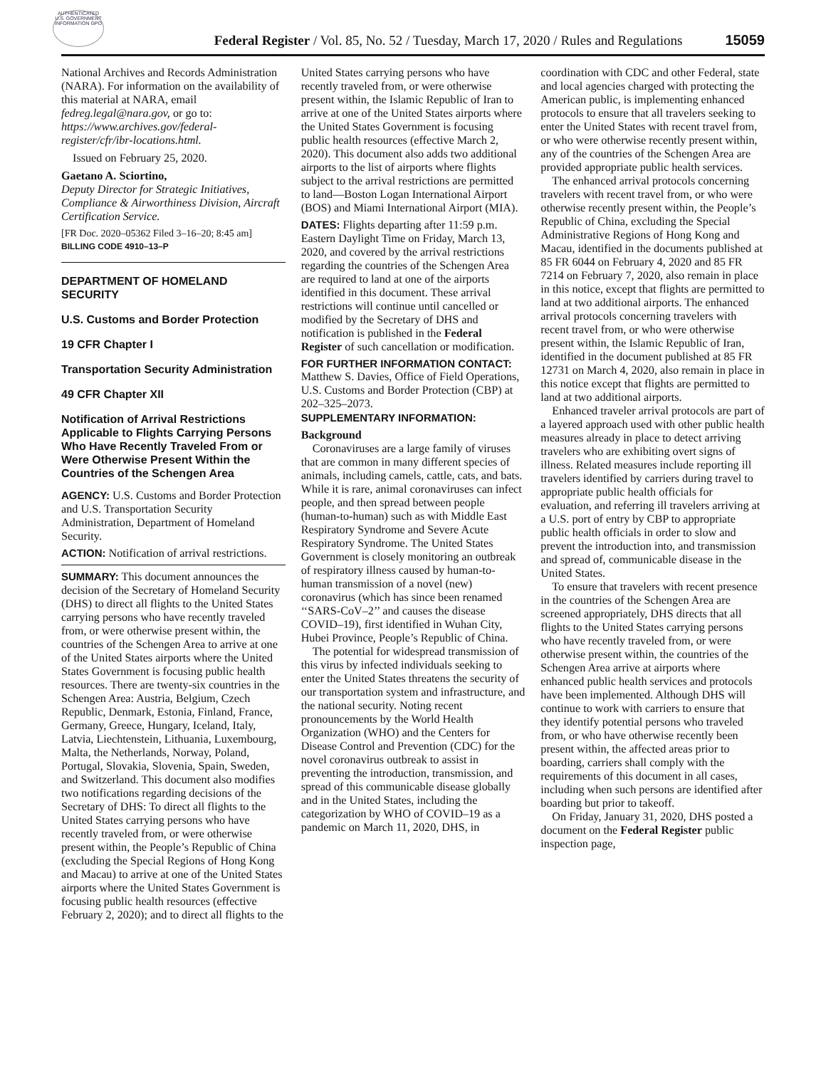AUTHENTICATED U.S. GOVERNMENT INFORMATION GPO
Federal Register / Vol. 85, No. 52 / Tuesday, March 17, 2020 / Rules and Regulations
15059
National Archives and Records Administration (NARA). For information on the availability of this material at NARA, email fedreg.legal@nara.gov, or go to: https://www.archives.gov/federal-register/cfr/ibr-locations.html.
Issued on February 25, 2020.
Gaetano A. Sciortino,
Deputy Director for Strategic Initiatives, Compliance & Airworthiness Division, Aircraft Certification Service.
[FR Doc. 2020–05362 Filed 3–16–20; 8:45 am]
BILLING CODE 4910–13–P
DEPARTMENT OF HOMELAND SECURITY
U.S. Customs and Border Protection
19 CFR Chapter I
Transportation Security Administration
49 CFR Chapter XII
Notification of Arrival Restrictions Applicable to Flights Carrying Persons Who Have Recently Traveled From or Were Otherwise Present Within the Countries of the Schengen Area
AGENCY: U.S. Customs and Border Protection and U.S. Transportation Security Administration, Department of Homeland Security.
ACTION: Notification of arrival restrictions.
SUMMARY: This document announces the decision of the Secretary of Homeland Security (DHS) to direct all flights to the United States carrying persons who have recently traveled from, or were otherwise present within, the countries of the Schengen Area to arrive at one of the United States airports where the United States Government is focusing public health resources. There are twenty-six countries in the Schengen Area: Austria, Belgium, Czech Republic, Denmark, Estonia, Finland, France, Germany, Greece, Hungary, Iceland, Italy, Latvia, Liechtenstein, Lithuania, Luxembourg, Malta, the Netherlands, Norway, Poland, Portugal, Slovakia, Slovenia, Spain, Sweden, and Switzerland. This document also modifies two notifications regarding decisions of the Secretary of DHS: To direct all flights to the United States carrying persons who have recently traveled from, or were otherwise present within, the People’s Republic of China (excluding the Special Regions of Hong Kong and Macau) to arrive at one of the United States airports where the United States Government is focusing public health resources (effective February 2, 2020); and to direct all flights to the
United States carrying persons who have recently traveled from, or were otherwise present within, the Islamic Republic of Iran to arrive at one of the United States airports where the United States Government is focusing public health resources (effective March 2, 2020). This document also adds two additional airports to the list of airports where flights subject to the arrival restrictions are permitted to land—Boston Logan International Airport (BOS) and Miami International Airport (MIA).
DATES: Flights departing after 11:59 p.m. Eastern Daylight Time on Friday, March 13, 2020, and covered by the arrival restrictions regarding the countries of the Schengen Area are required to land at one of the airports identified in this document. These arrival restrictions will continue until cancelled or modified by the Secretary of DHS and notification is published in the Federal Register of such cancellation or modification.
FOR FURTHER INFORMATION CONTACT:
Matthew S. Davies, Office of Field Operations, U.S. Customs and Border Protection (CBP) at 202–325–2073.
SUPPLEMENTARY INFORMATION:
Background
Coronaviruses are a large family of viruses that are common in many different species of animals, including camels, cattle, cats, and bats. While it is rare, animal coronaviruses can infect people, and then spread between people (human-to-human) such as with Middle East Respiratory Syndrome and Severe Acute Respiratory Syndrome. The United States Government is closely monitoring an outbreak of respiratory illness caused by human-to-human transmission of a novel (new) coronavirus (which has since been renamed ‘‘SARS-CoV–2’’ and causes the disease COVID–19), first identified in Wuhan City, Hubei Province, People’s Republic of China.
The potential for widespread transmission of this virus by infected individuals seeking to enter the United States threatens the security of our transportation system and infrastructure, and the national security. Noting recent pronouncements by the World Health Organization (WHO) and the Centers for Disease Control and Prevention (CDC) for the novel coronavirus outbreak to assist in preventing the introduction, transmission, and spread of this communicable disease globally and in the United States, including the categorization by WHO of COVID–19 as a pandemic on March 11, 2020, DHS, in
coordination with CDC and other Federal, state and local agencies charged with protecting the American public, is implementing enhanced protocols to ensure that all travelers seeking to enter the United States with recent travel from, or who were otherwise recently present within, any of the countries of the Schengen Area are provided appropriate public health services.
The enhanced arrival protocols concerning travelers with recent travel from, or who were otherwise recently present within, the People’s Republic of China, excluding the Special Administrative Regions of Hong Kong and Macau, identified in the documents published at 85 FR 6044 on February 4, 2020 and 85 FR 7214 on February 7, 2020, also remain in place in this notice, except that flights are permitted to land at two additional airports. The enhanced arrival protocols concerning travelers with recent travel from, or who were otherwise present within, the Islamic Republic of Iran, identified in the document published at 85 FR 12731 on March 4, 2020, also remain in place in this notice except that flights are permitted to land at two additional airports.
Enhanced traveler arrival protocols are part of a layered approach used with other public health measures already in place to detect arriving travelers who are exhibiting overt signs of illness. Related measures include reporting ill travelers identified by carriers during travel to appropriate public health officials for evaluation, and referring ill travelers arriving at a U.S. port of entry by CBP to appropriate public health officials in order to slow and prevent the introduction into, and transmission and spread of, communicable disease in the United States.
To ensure that travelers with recent presence in the countries of the Schengen Area are screened appropriately, DHS directs that all flights to the United States carrying persons who have recently traveled from, or were otherwise present within, the countries of the Schengen Area arrive at airports where enhanced public health services and protocols have been implemented. Although DHS will continue to work with carriers to ensure that they identify potential persons who traveled from, or who have otherwise recently been present within, the affected areas prior to boarding, carriers shall comply with the requirements of this document in all cases, including when such persons are identified after boarding but prior to takeoff.
On Friday, January 31, 2020, DHS posted a document on the Federal Register public inspection page,